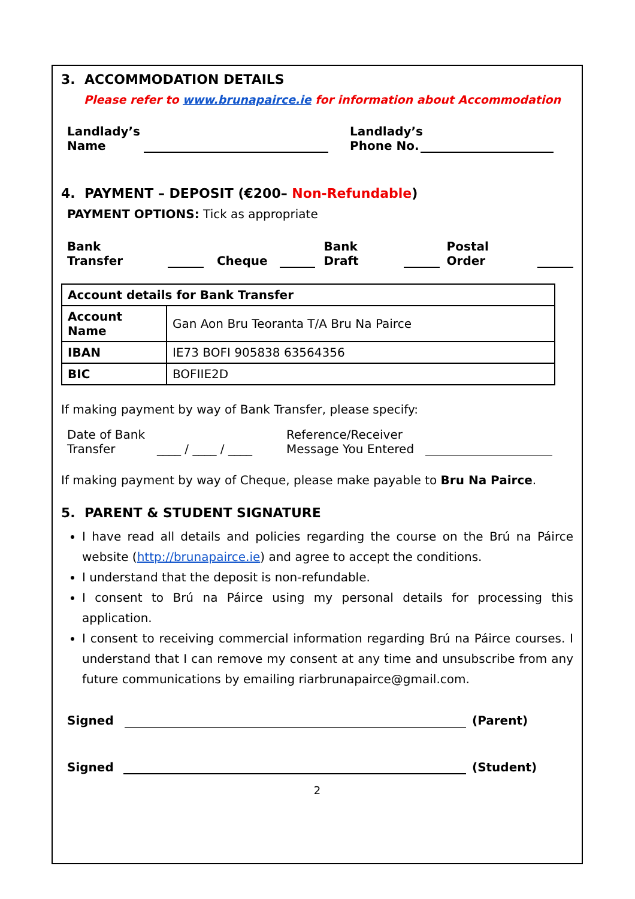3. ACCOMMODATION DETAILS
Please refer to www.brunapairce.ie for information about Accommodation
Landlady’s
Name
Landlady’s
Phone No.
4. PAYMENT – DEPOSIT (€200– Non-Refundable)
PAYMENT OPTIONS: Tick as appropriate
Bank Transfer Cheque Bank Draft Postal Order
| Account details for Bank Transfer | |
| --- | --- |
| Account Name | Gan Aon Bru Teoranta T/A Bru Na Pairce |
| IBAN | IE73 BOFI 905838 63564356 |
| BIC | BOFIIE2D |
If making payment by way of Bank Transfer, please specify:
Date of Bank
Transfer
____ / ____ / ____
Reference/Receiver
Message You Entered
If making payment by way of Cheque, please make payable to Bru Na Pairce.
5. PARENT & STUDENT SIGNATURE
I have read all details and policies regarding the course on the Brú na Páirce website (http://brunapairce.ie) and agree to accept the conditions.
I understand that the deposit is non-refundable.
I consent to Brú na Páirce using my personal details for processing this application.
I consent to receiving commercial information regarding Brú na Páirce courses. I understand that I can remove my consent at any time and unsubscribe from any future communications by emailing riarbrunapairce@gmail.com.
Signed
(Parent)
Signed
(Student)
2